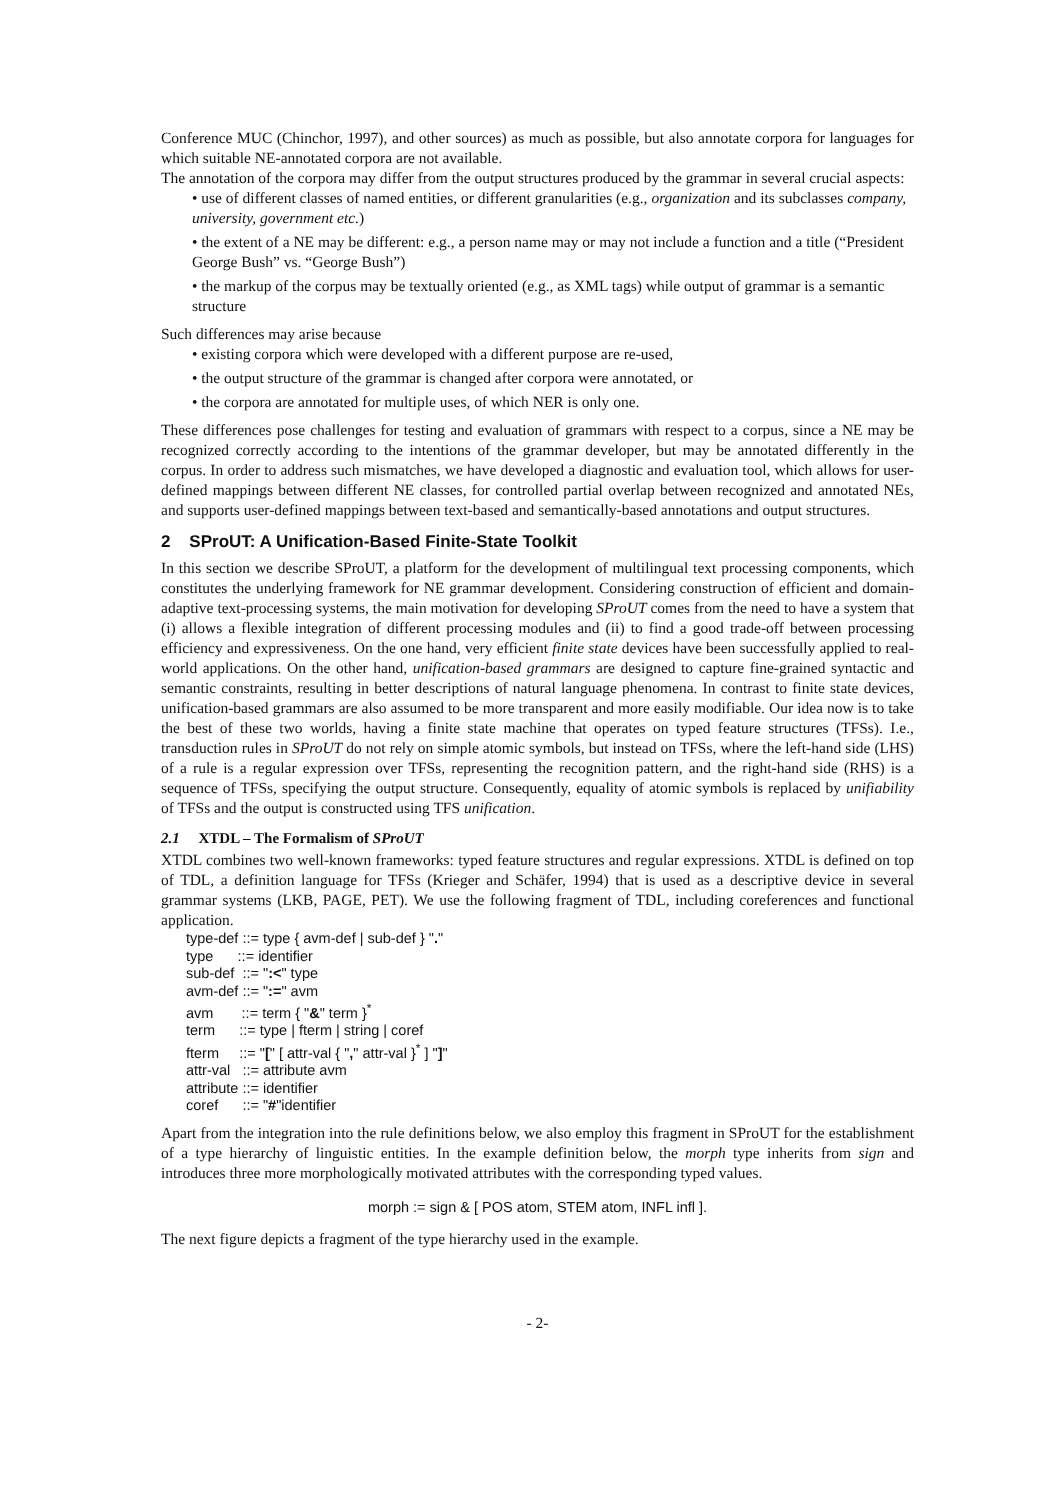Conference MUC (Chinchor, 1997), and other sources) as much as possible, but also annotate corpora for languages for which suitable NE-annotated corpora are not available.
The annotation of the corpora may differ from the output structures produced by the grammar in several crucial aspects:
• use of different classes of named entities, or different granularities (e.g., organization and its subclasses company, university, government etc.)
• the extent of a NE may be different: e.g., a person name may or may not include a function and a title (“President George Bush” vs. “George Bush”)
• the markup of the corpus may be textually oriented (e.g., as XML tags) while output of grammar is a semantic structure
Such differences may arise because
• existing corpora which were developed with a different purpose are re-used,
• the output structure of the grammar is changed after corpora were annotated, or
• the corpora are annotated for multiple uses, of which NER is only one.
These differences pose challenges for testing and evaluation of grammars with respect to a corpus, since a NE may be recognized correctly according to the intentions of the grammar developer, but may be annotated differently in the corpus. In order to address such mismatches, we have developed a diagnostic and evaluation tool, which allows for user-defined mappings between different NE classes, for controlled partial overlap between recognized and annotated NEs, and supports user-defined mappings between text-based and semantically-based annotations and output structures.
2 SProUT: A Unification-Based Finite-State Toolkit
In this section we describe SProUT, a platform for the development of multilingual text processing components, which constitutes the underlying framework for NE grammar development. Considering construction of efficient and domain-adaptive text-processing systems, the main motivation for developing SProUT comes from the need to have a system that (i) allows a flexible integration of different processing modules and (ii) to find a good trade-off between processing efficiency and expressiveness. On the one hand, very efficient finite state devices have been successfully applied to real-world applications. On the other hand, unification-based grammars are designed to capture fine-grained syntactic and semantic constraints, resulting in better descriptions of natural language phenomena. In contrast to finite state devices, unification-based grammars are also assumed to be more transparent and more easily modifiable. Our idea now is to take the best of these two worlds, having a finite state machine that operates on typed feature structures (TFSs). I.e., transduction rules in SProUT do not rely on simple atomic symbols, but instead on TFSs, where the left-hand side (LHS) of a rule is a regular expression over TFSs, representing the recognition pattern, and the right-hand side (RHS) is a sequence of TFSs, specifying the output structure. Consequently, equality of atomic symbols is replaced by unifiability of TFSs and the output is constructed using TFS unification.
2.1 XTDL – The Formalism of SProUT
XTDL combines two well-known frameworks: typed feature structures and regular expressions. XTDL is defined on top of TDL, a definition language for TFSs (Krieger and Schäfer, 1994) that is used as a descriptive device in several grammar systems (LKB, PAGE, PET). We use the following fragment of TDL, including coreferences and functional application.
type-def ::= type { avm-def | sub-def } "." type ::= identifier sub-def ::= ":<" type avm-def ::= ":=" avm avm ::= term { "&" term }<sup>*</sup> term ::= type | fterm | string | coref fterm ::= "[" [ attr-val { "," attr-val }<sup>*</sup> ] "]" attr-val ::= attribute avm attribute ::= identifier coref ::= "#"identifier
Apart from the integration into the rule definitions below, we also employ this fragment in SProUT for the establishment of a type hierarchy of linguistic entities. In the example definition below, the morph type inherits from sign and introduces three more morphologically motivated attributes with the corresponding typed values.
morph := sign & [ POS atom, STEM atom, INFL infl ].
The next figure depicts a fragment of the type hierarchy used in the example.
- 2-